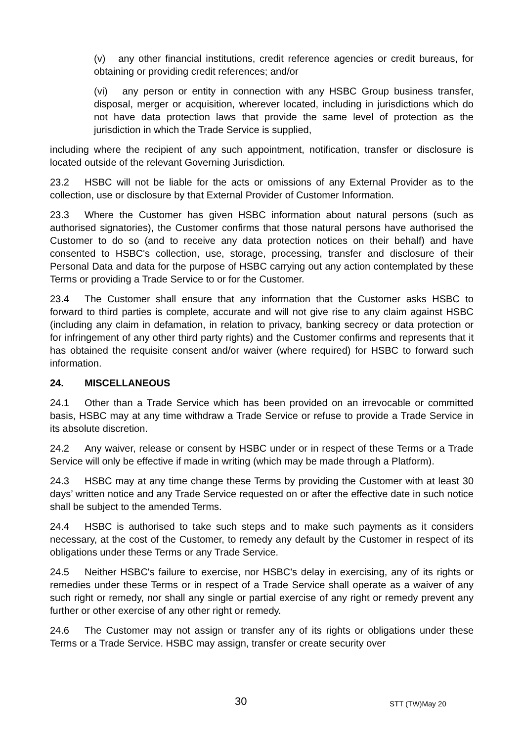(v) any other financial institutions, credit reference agencies or credit bureaus, for obtaining or providing credit references; and/or
(vi) any person or entity in connection with any HSBC Group business transfer, disposal, merger or acquisition, wherever located, including in jurisdictions which do not have data protection laws that provide the same level of protection as the jurisdiction in which the Trade Service is supplied,
including where the recipient of any such appointment, notification, transfer or disclosure is located outside of the relevant Governing Jurisdiction.
23.2 HSBC will not be liable for the acts or omissions of any External Provider as to the collection, use or disclosure by that External Provider of Customer Information.
23.3 Where the Customer has given HSBC information about natural persons (such as authorised signatories), the Customer confirms that those natural persons have authorised the Customer to do so (and to receive any data protection notices on their behalf) and have consented to HSBC's collection, use, storage, processing, transfer and disclosure of their Personal Data and data for the purpose of HSBC carrying out any action contemplated by these Terms or providing a Trade Service to or for the Customer.
23.4 The Customer shall ensure that any information that the Customer asks HSBC to forward to third parties is complete, accurate and will not give rise to any claim against HSBC (including any claim in defamation, in relation to privacy, banking secrecy or data protection or for infringement of any other third party rights) and the Customer confirms and represents that it has obtained the requisite consent and/or waiver (where required) for HSBC to forward such information.
24. MISCELLANEOUS
24.1 Other than a Trade Service which has been provided on an irrevocable or committed basis, HSBC may at any time withdraw a Trade Service or refuse to provide a Trade Service in its absolute discretion.
24.2 Any waiver, release or consent by HSBC under or in respect of these Terms or a Trade Service will only be effective if made in writing (which may be made through a Platform).
24.3 HSBC may at any time change these Terms by providing the Customer with at least 30 days’ written notice and any Trade Service requested on or after the effective date in such notice shall be subject to the amended Terms.
24.4 HSBC is authorised to take such steps and to make such payments as it considers necessary, at the cost of the Customer, to remedy any default by the Customer in respect of its obligations under these Terms or any Trade Service.
24.5 Neither HSBC's failure to exercise, nor HSBC's delay in exercising, any of its rights or remedies under these Terms or in respect of a Trade Service shall operate as a waiver of any such right or remedy, nor shall any single or partial exercise of any right or remedy prevent any further or other exercise of any other right or remedy.
24.6 The Customer may not assign or transfer any of its rights or obligations under these Terms or a Trade Service. HSBC may assign, transfer or create security over
30 STT (TW)May 20